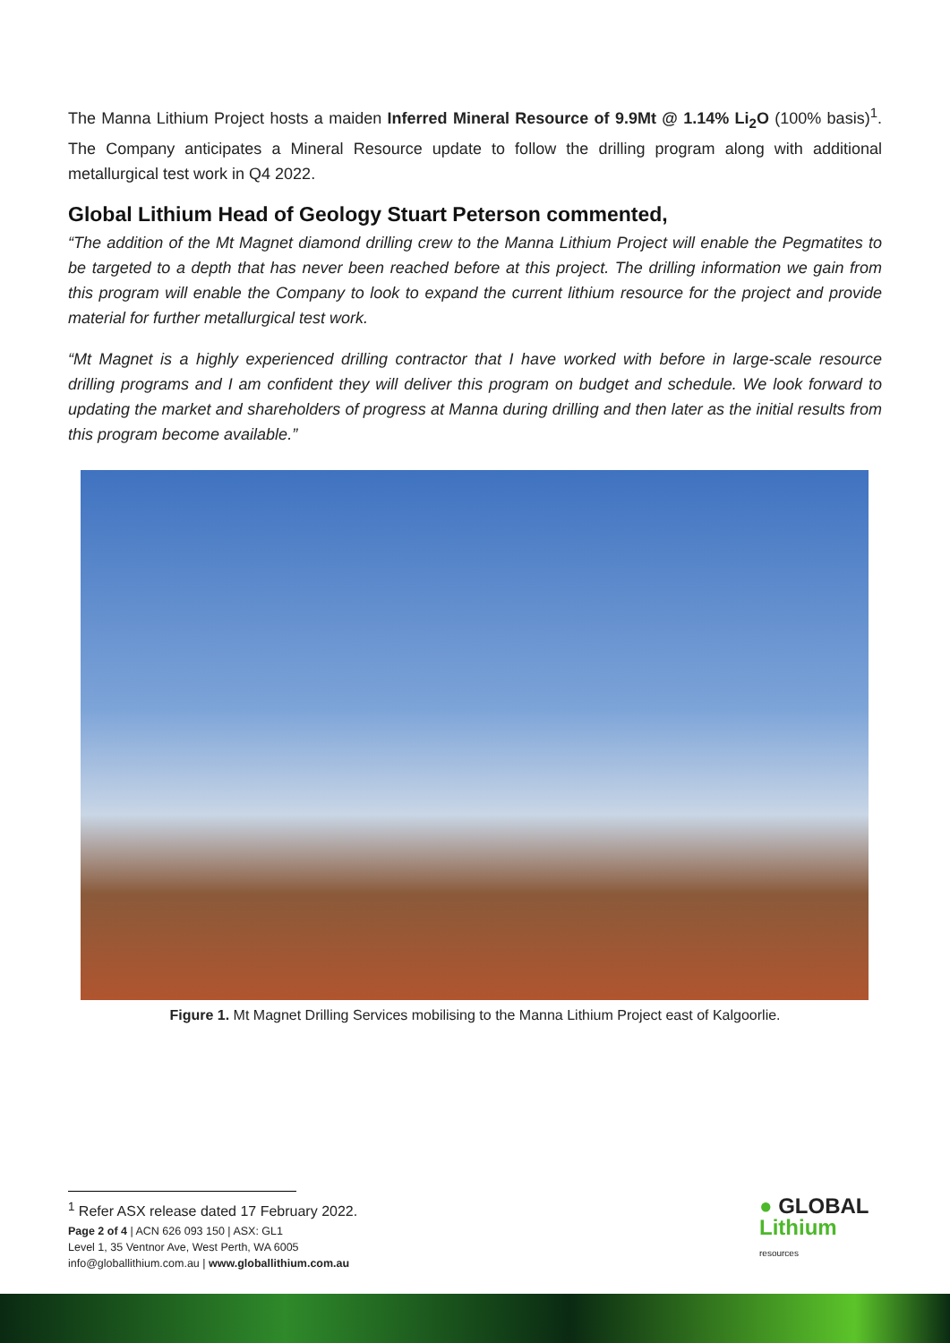The Manna Lithium Project hosts a maiden Inferred Mineral Resource of 9.9Mt @ 1.14% Li<sub>2</sub>O (100% basis)<sup>1</sup>. The Company anticipates a Mineral Resource update to follow the drilling program along with additional metallurgical test work in Q4 2022.
Global Lithium Head of Geology Stuart Peterson commented,
“The addition of the Mt Magnet diamond drilling crew to the Manna Lithium Project will enable the Pegmatites to be targeted to a depth that has never been reached before at this project. The drilling information we gain from this program will enable the Company to look to expand the current lithium resource for the project and provide material for further metallurgical test work.
“Mt Magnet is a highly experienced drilling contractor that I have worked with before in large-scale resource drilling programs and I am confident they will deliver this program on budget and schedule. We look forward to updating the market and shareholders of progress at Manna during drilling and then later as the initial results from this program become available.”
Figure 1. Mt Magnet Drilling Services mobilising to the Manna Lithium Project east of Kalgoorlie.
<sup>1</sup> Refer ASX release dated 17 February 2022.
Page 2 of 4 | ACN 626 093 150 | ASX: GL1
Level 1, 35 Ventnor Ave, West Perth, WA 6005
info@globallithium.com.au | www.globallithium.com.au
● GLOBAL
Lithium
resources